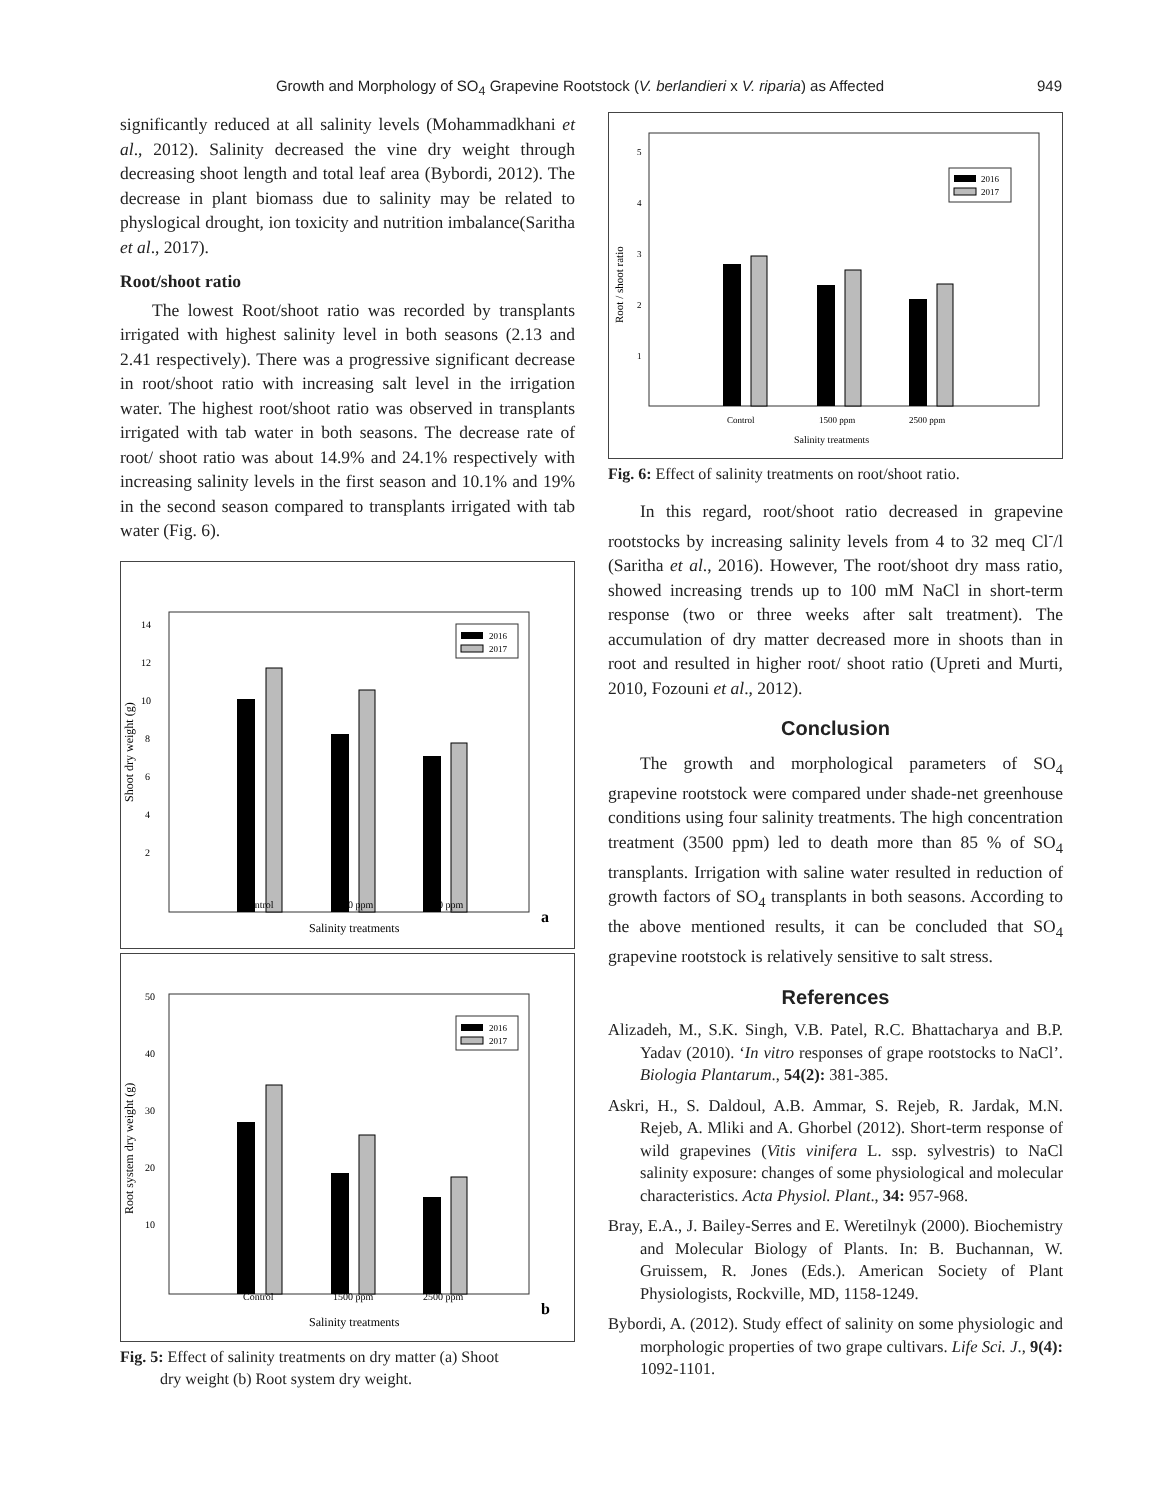Growth and Morphology of SO<sub>4</sub> Grapevine Rootstock (V. berlandieri x V. riparia) as Affected 949
significantly reduced at all salinity levels (Mohammadkhani et al., 2012). Salinity decreased the vine dry weight through decreasing shoot length and total leaf area (Bybordi, 2012). The decrease in plant biomass due to salinity may be related to physlogical drought, ion toxicity and nutrition imbalance(Saritha et al., 2017).
Root/shoot ratio
The lowest Root/shoot ratio was recorded by transplants irrigated with highest salinity level in both seasons (2.13 and 2.41 respectively). There was a progressive significant decrease in root/shoot ratio with increasing salt level in the irrigation water. The highest root/shoot ratio was observed in transplants irrigated with tab water in both seasons. The decrease rate of root/ shoot ratio was about 14.9% and 24.1% respectively with increasing salinity levels in the first season and 10.1% and 19% in the second season compared to transplants irrigated with tab water (Fig. 6).
Shoot dry weight (g)
14
12
10
8
6
4
2
2016
2017
Control
1500 ppm
2500 ppm
Salinity treatments
a
Root system dry weight (g)
50
40
30
20
10
2016
2017
Control
1500 ppm
2500 ppm
Salinity treatments
b
Fig. 5: Effect of salinity treatments on dry matter (a) Shoot
dry weight (b) Root system dry weight.
Root / shoot ratio
5
4
3
2
1
2016
2017
Control
1500 ppm
2500 ppm
Salinity treatments
Fig. 6: Effect of salinity treatments on root/shoot ratio.
In this regard, root/shoot ratio decreased in grapevine rootstocks by increasing salinity levels from 4 to 32 meq Cl<sup>-</sup>/l (Saritha et al., 2016). However, The root/shoot dry mass ratio, showed increasing trends up to 100 mM NaCl in short-term response (two or three weeks after salt treatment). The accumulation of dry matter decreased more in shoots than in root and resulted in higher root/ shoot ratio (Upreti and Murti, 2010, Fozouni et al., 2012).
Conclusion
The growth and morphological parameters of SO<sub>4</sub> grapevine rootstock were compared under shade-net greenhouse conditions using four salinity treatments. The high concentration treatment (3500 ppm) led to death more than 85 % of SO<sub>4</sub> transplants. Irrigation with saline water resulted in reduction of growth factors of SO<sub>4</sub> transplants in both seasons. According to the above mentioned results, it can be concluded that SO<sub>4</sub> grapevine rootstock is relatively sensitive to salt stress.
References
Alizadeh, M., S.K. Singh, V.B. Patel, R.C. Bhattacharya and B.P. Yadav (2010). ‘In vitro responses of grape rootstocks to NaCl’. Biologia Plantarum., 54(2): 381-385.
Askri, H., S. Daldoul, A.B. Ammar, S. Rejeb, R. Jardak, M.N. Rejeb, A. Mliki and A. Ghorbel (2012). Short-term response of wild grapevines (Vitis vinifera L. ssp. sylvestris) to NaCl salinity exposure: changes of some physiological and molecular characteristics. Acta Physiol. Plant., 34: 957-968.
Bray, E.A., J. Bailey-Serres and E. Weretilnyk (2000). Biochemistry and Molecular Biology of Plants. In: B. Buchannan, W. Gruissem, R. Jones (Eds.). American Society of Plant Physiologists, Rockville, MD, 1158-1249.
Bybordi, A. (2012). Study effect of salinity on some physiologic and morphologic properties of two grape cultivars. Life Sci. J., 9(4): 1092-1101.